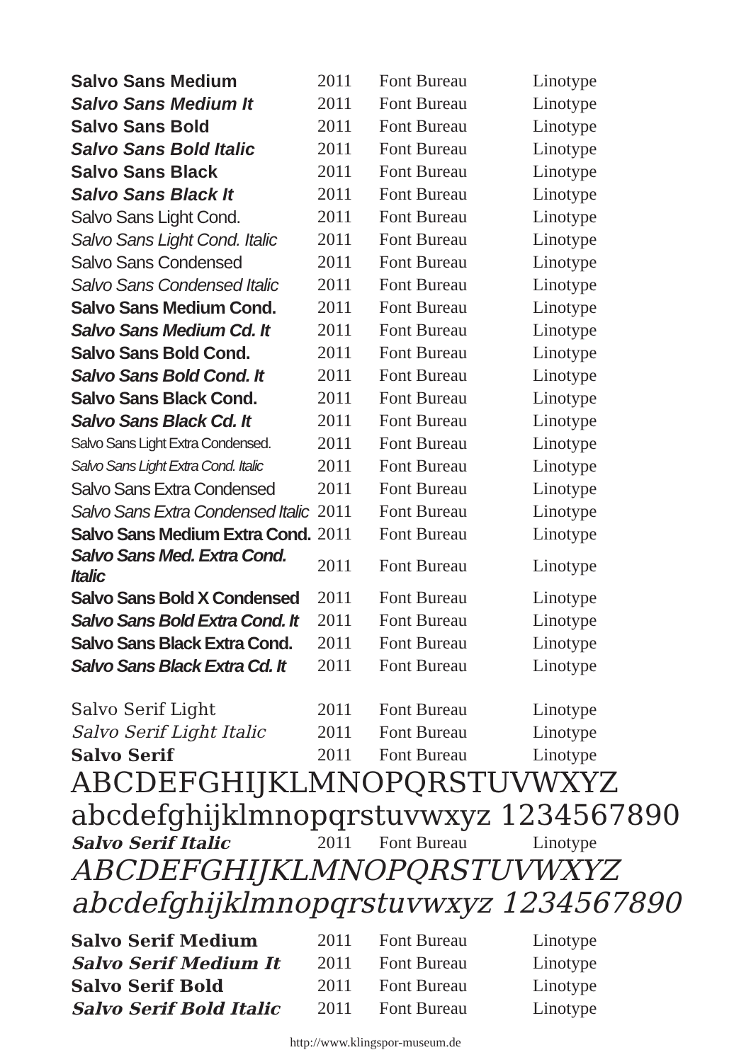| Salvo Sans Medium | 2011 | Font Bureau | Linotype |
| Salvo Sans Medium It | 2011 | Font Bureau | Linotype |
| Salvo Sans Bold | 2011 | Font Bureau | Linotype |
| Salvo Sans Bold Italic | 2011 | Font Bureau | Linotype |
| Salvo Sans Black | 2011 | Font Bureau | Linotype |
| Salvo Sans Black It | 2011 | Font Bureau | Linotype |
| Salvo Sans Light Cond. | 2011 | Font Bureau | Linotype |
| Salvo Sans Light Cond. Italic | 2011 | Font Bureau | Linotype |
| Salvo Sans Condensed | 2011 | Font Bureau | Linotype |
| Salvo Sans Condensed Italic | 2011 | Font Bureau | Linotype |
| Salvo Sans Medium Cond. | 2011 | Font Bureau | Linotype |
| Salvo Sans Medium Cd. It | 2011 | Font Bureau | Linotype |
| Salvo Sans Bold Cond. | 2011 | Font Bureau | Linotype |
| Salvo Sans Bold Cond. It | 2011 | Font Bureau | Linotype |
| Salvo Sans Black Cond. | 2011 | Font Bureau | Linotype |
| Salvo Sans Black Cd. It | 2011 | Font Bureau | Linotype |
| Salvo Sans Light Extra Condensed. | 2011 | Font Bureau | Linotype |
| Salvo Sans Light Extra Cond. Italic | 2011 | Font Bureau | Linotype |
| Salvo Sans Extra Condensed | 2011 | Font Bureau | Linotype |
| Salvo Sans Extra Condensed Italic | 2011 | Font Bureau | Linotype |
| Salvo Sans Medium Extra Cond. | 2011 | Font Bureau | Linotype |
| Salvo Sans Med. Extra Cond. Italic | 2011 | Font Bureau | Linotype |
| Salvo Sans Bold X Condensed | 2011 | Font Bureau | Linotype |
| Salvo Sans Bold Extra Cond. It | 2011 | Font Bureau | Linotype |
| Salvo Sans Black Extra Cond. | 2011 | Font Bureau | Linotype |
| Salvo Sans Black Extra Cd. It | 2011 | Font Bureau | Linotype |
| Salvo Serif Light | 2011 | Font Bureau | Linotype |
| Salvo Serif Light Italic | 2011 | Font Bureau | Linotype |
| Salvo Serif | 2011 | Font Bureau | Linotype |
ABCDEFGHIJKLMNOPQRSTUVWXYZ
abcdefghijklmnopqrstuvwxyz 1234567890
| Salvo Serif Italic | 2011 | Font Bureau | Linotype |
ABCDEFGHIJKLMNOPQRSTUVWXYZ
abcdefghijklmnopqrstuvwxyz 1234567890
| Salvo Serif Medium | 2011 | Font Bureau | Linotype |
| Salvo Serif Medium It | 2011 | Font Bureau | Linotype |
| Salvo Serif Bold | 2011 | Font Bureau | Linotype |
| Salvo Serif Bold Italic | 2011 | Font Bureau | Linotype |
http://www.klingspor-museum.de